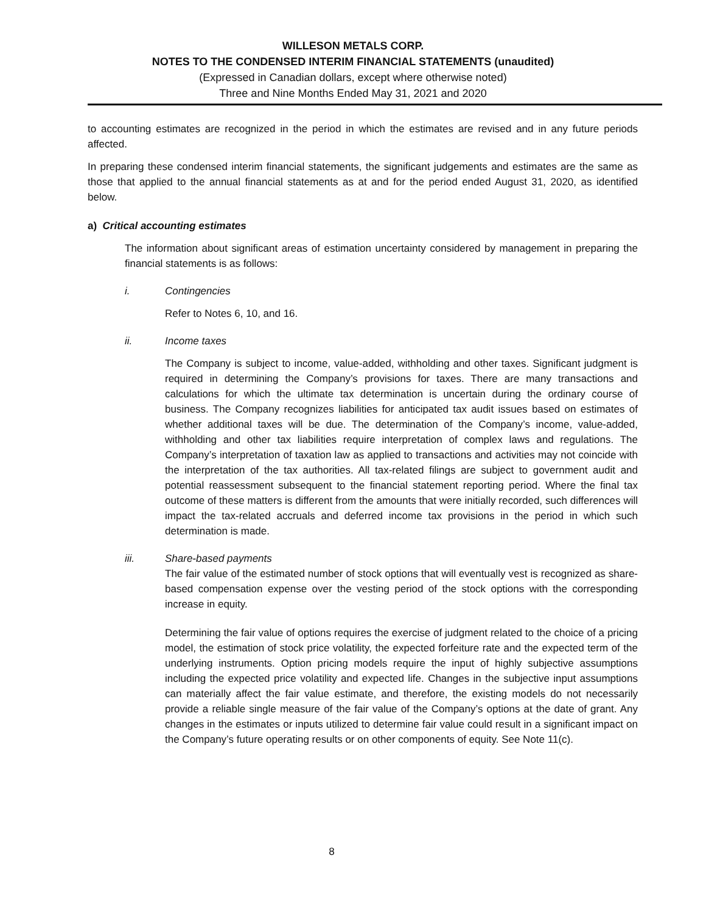WILLESON METALS CORP.
NOTES TO THE CONDENSED INTERIM FINANCIAL STATEMENTS (unaudited)
(Expressed in Canadian dollars, except where otherwise noted)
Three and Nine Months Ended May 31, 2021 and 2020
to accounting estimates are recognized in the period in which the estimates are revised and in any future periods affected.
In preparing these condensed interim financial statements, the significant judgements and estimates are the same as those that applied to the annual financial statements as at and for the period ended August 31, 2020, as identified below.
a) Critical accounting estimates
The information about significant areas of estimation uncertainty considered by management in preparing the financial statements is as follows:
i. Contingencies
Refer to Notes 6, 10, and 16.
ii. Income taxes
The Company is subject to income, value-added, withholding and other taxes. Significant judgment is required in determining the Company’s provisions for taxes. There are many transactions and calculations for which the ultimate tax determination is uncertain during the ordinary course of business. The Company recognizes liabilities for anticipated tax audit issues based on estimates of whether additional taxes will be due. The determination of the Company’s income, value-added, withholding and other tax liabilities require interpretation of complex laws and regulations. The Company’s interpretation of taxation law as applied to transactions and activities may not coincide with the interpretation of the tax authorities. All tax-related filings are subject to government audit and potential reassessment subsequent to the financial statement reporting period. Where the final tax outcome of these matters is different from the amounts that were initially recorded, such differences will impact the tax-related accruals and deferred income tax provisions in the period in which such determination is made.
iii. Share-based payments
The fair value of the estimated number of stock options that will eventually vest is recognized as share-based compensation expense over the vesting period of the stock options with the corresponding increase in equity.
Determining the fair value of options requires the exercise of judgment related to the choice of a pricing model, the estimation of stock price volatility, the expected forfeiture rate and the expected term of the underlying instruments. Option pricing models require the input of highly subjective assumptions including the expected price volatility and expected life. Changes in the subjective input assumptions can materially affect the fair value estimate, and therefore, the existing models do not necessarily provide a reliable single measure of the fair value of the Company’s options at the date of grant. Any changes in the estimates or inputs utilized to determine fair value could result in a significant impact on the Company’s future operating results or on other components of equity. See Note 11(c).
8